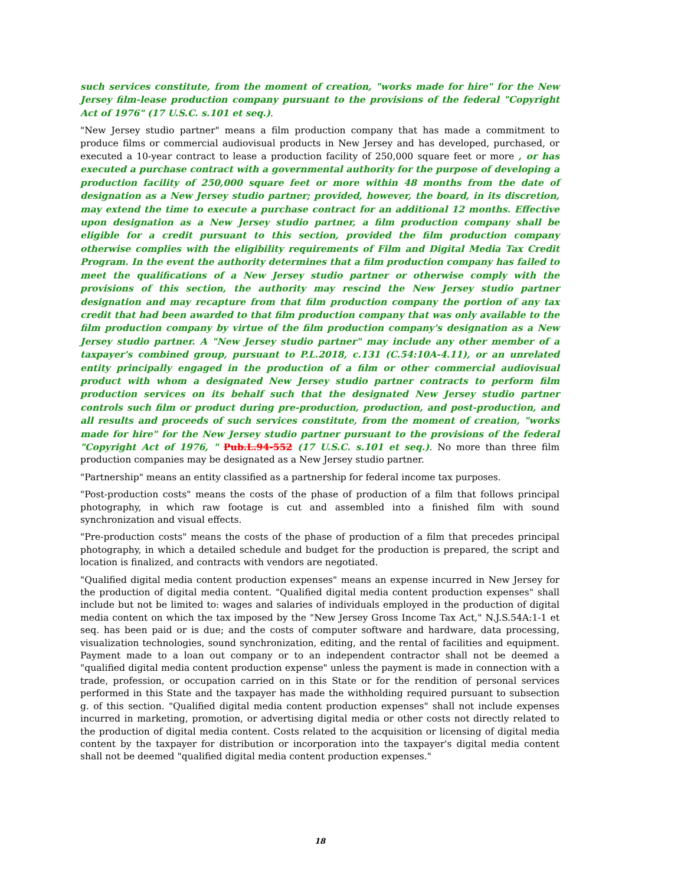such services constitute, from the moment of creation, "works made for hire" for the New Jersey film-lease production company pursuant to the provisions of the federal "Copyright Act of 1976" (17 U.S.C. s.101 et seq.).
"New Jersey studio partner" means a film production company that has made a commitment to produce films or commercial audiovisual products in New Jersey and has developed, purchased, or executed a 10-year contract to lease a production facility of 250,000 square feet or more , or has executed a purchase contract with a governmental authority for the purpose of developing a production facility of 250,000 square feet or more within 48 months from the date of designation as a New Jersey studio partner; provided, however, the board, in its discretion, may extend the time to execute a purchase contract for an additional 12 months. Effective upon designation as a New Jersey studio partner, a film production company shall be eligible for a credit pursuant to this section, provided the film production company otherwise complies with the eligibility requirements of Film and Digital Media Tax Credit Program. In the event the authority determines that a film production company has failed to meet the qualifications of a New Jersey studio partner or otherwise comply with the provisions of this section, the authority may rescind the New Jersey studio partner designation and may recapture from that film production company the portion of any tax credit that had been awarded to that film production company that was only available to the film production company by virtue of the film production company's designation as a New Jersey studio partner. A "New Jersey studio partner" may include any other member of a taxpayer's combined group, pursuant to P.L.2018, c.131 (C.54:10A-4.11), or an unrelated entity principally engaged in the production of a film or other commercial audiovisual product with whom a designated New Jersey studio partner contracts to perform film production services on its behalf such that the designated New Jersey studio partner controls such film or product during pre-production, production, and post-production, and all results and proceeds of such services constitute, from the moment of creation, "works made for hire" for the New Jersey studio partner pursuant to the provisions of the federal "Copyright Act of 1976, " Pub.L.94-552 (17 U.S.C. s.101 et seq.). No more than three film production companies may be designated as a New Jersey studio partner.
"Partnership" means an entity classified as a partnership for federal income tax purposes.
"Post-production costs" means the costs of the phase of production of a film that follows principal photography, in which raw footage is cut and assembled into a finished film with sound synchronization and visual effects.
"Pre-production costs" means the costs of the phase of production of a film that precedes principal photography, in which a detailed schedule and budget for the production is prepared, the script and location is finalized, and contracts with vendors are negotiated.
"Qualified digital media content production expenses" means an expense incurred in New Jersey for the production of digital media content. "Qualified digital media content production expenses" shall include but not be limited to: wages and salaries of individuals employed in the production of digital media content on which the tax imposed by the "New Jersey Gross Income Tax Act," N.J.S.54A:1-1 et seq. has been paid or is due; and the costs of computer software and hardware, data processing, visualization technologies, sound synchronization, editing, and the rental of facilities and equipment. Payment made to a loan out company or to an independent contractor shall not be deemed a "qualified digital media content production expense" unless the payment is made in connection with a trade, profession, or occupation carried on in this State or for the rendition of personal services performed in this State and the taxpayer has made the withholding required pursuant to subsection g. of this section. "Qualified digital media content production expenses" shall not include expenses incurred in marketing, promotion, or advertising digital media or other costs not directly related to the production of digital media content. Costs related to the acquisition or licensing of digital media content by the taxpayer for distribution or incorporation into the taxpayer's digital media content shall not be deemed "qualified digital media content production expenses."
18